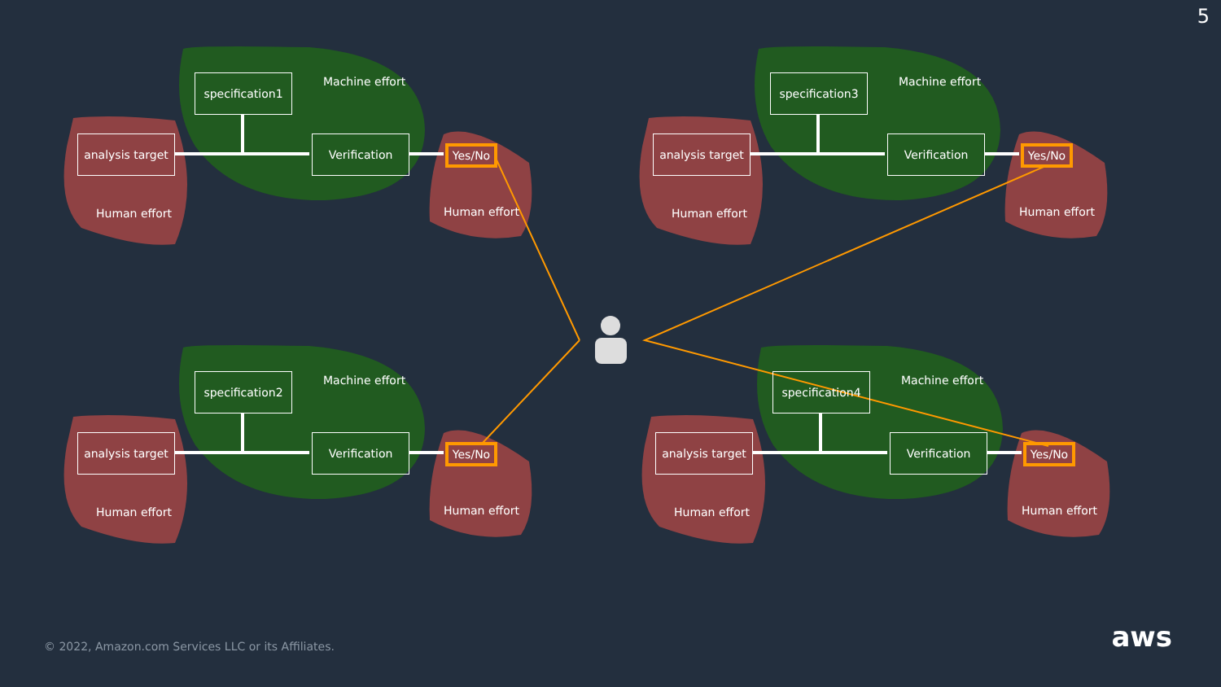5
specification1 Machine effort
analysis target
Verification
Yes/No
Human effort Human effort
specification3 Machine effort
analysis target
Verification
Yes/No
Human effort Human effort
specification2 Machine effort
analysis target
Verification
Yes/No
Human effort Human effort
specification4 Machine effort
analysis target
Verification
Yes/No
Human effort Human effort
© 2022, Amazon.com Services LLC or its Affiliates.
aws